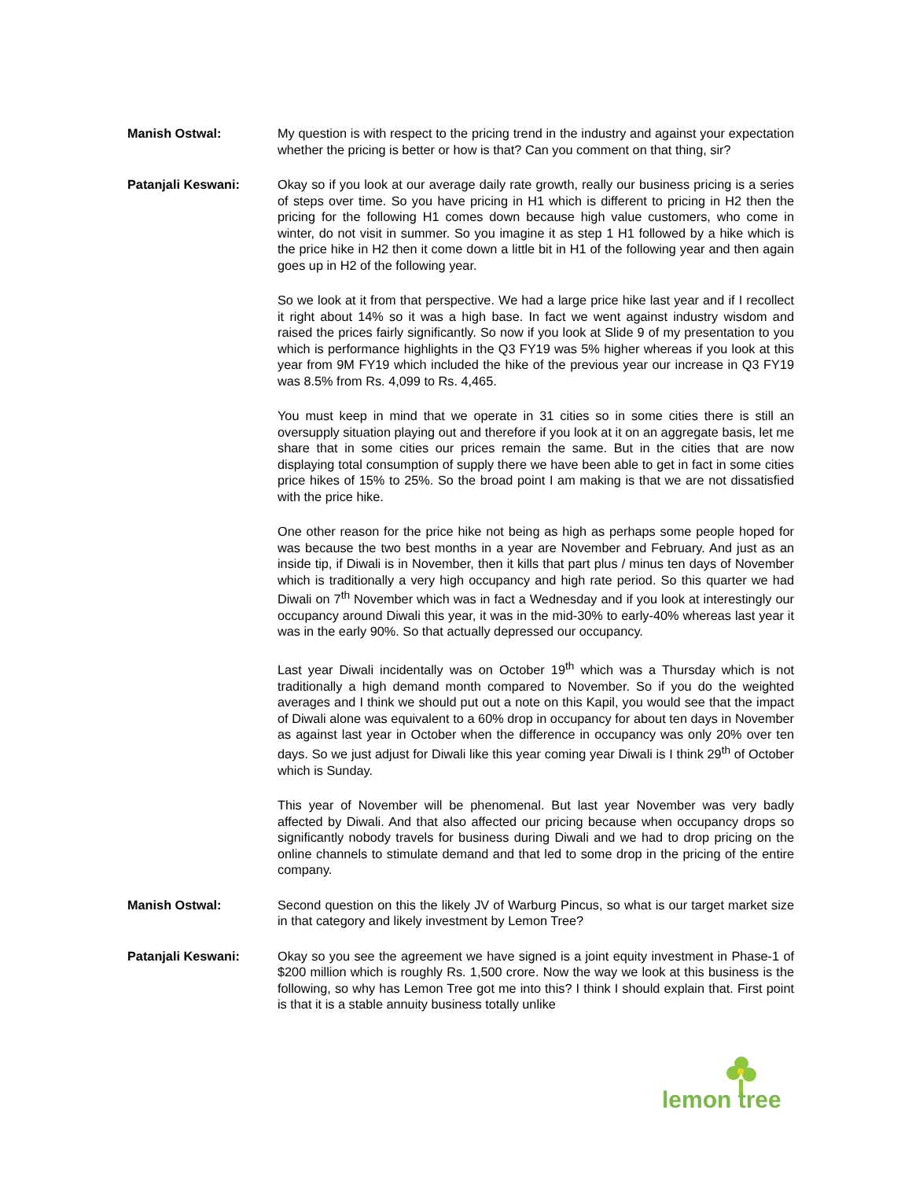Manish Ostwal: My question is with respect to the pricing trend in the industry and against your expectation whether the pricing is better or how is that? Can you comment on that thing, sir?
Patanjali Keswani: Okay so if you look at our average daily rate growth, really our business pricing is a series of steps over time. So you have pricing in H1 which is different to pricing in H2 then the pricing for the following H1 comes down because high value customers, who come in winter, do not visit in summer. So you imagine it as step 1 H1 followed by a hike which is the price hike in H2 then it come down a little bit in H1 of the following year and then again goes up in H2 of the following year.
So we look at it from that perspective. We had a large price hike last year and if I recollect it right about 14% so it was a high base. In fact we went against industry wisdom and raised the prices fairly significantly. So now if you look at Slide 9 of my presentation to you which is performance highlights in the Q3 FY19 was 5% higher whereas if you look at this year from 9M FY19 which included the hike of the previous year our increase in Q3 FY19 was 8.5% from Rs. 4,099 to Rs. 4,465.
You must keep in mind that we operate in 31 cities so in some cities there is still an oversupply situation playing out and therefore if you look at it on an aggregate basis, let me share that in some cities our prices remain the same. But in the cities that are now displaying total consumption of supply there we have been able to get in fact in some cities price hikes of 15% to 25%. So the broad point I am making is that we are not dissatisfied with the price hike.
One other reason for the price hike not being as high as perhaps some people hoped for was because the two best months in a year are November and February. And just as an inside tip, if Diwali is in November, then it kills that part plus / minus ten days of November which is traditionally a very high occupancy and high rate period. So this quarter we had Diwali on 7<sup>th</sup> November which was in fact a Wednesday and if you look at interestingly our occupancy around Diwali this year, it was in the mid-30% to early-40% whereas last year it was in the early 90%. So that actually depressed our occupancy.
Last year Diwali incidentally was on October 19<sup>th</sup> which was a Thursday which is not traditionally a high demand month compared to November. So if you do the weighted averages and I think we should put out a note on this Kapil, you would see that the impact of Diwali alone was equivalent to a 60% drop in occupancy for about ten days in November as against last year in October when the difference in occupancy was only 20% over ten days. So we just adjust for Diwali like this year coming year Diwali is I think 29<sup>th</sup> of October which is Sunday.
This year of November will be phenomenal. But last year November was very badly affected by Diwali. And that also affected our pricing because when occupancy drops so significantly nobody travels for business during Diwali and we had to drop pricing on the online channels to stimulate demand and that led to some drop in the pricing of the entire company.
Manish Ostwal: Second question on this the likely JV of Warburg Pincus, so what is our target market size in that category and likely investment by Lemon Tree?
Patanjali Keswani: Okay so you see the agreement we have signed is a joint equity investment in Phase-1 of $200 million which is roughly Rs. 1,500 crore. Now the way we look at this business is the following, so why has Lemon Tree got me into this? I think I should explain that. First point is that it is a stable annuity business totally unlike
lemon tree